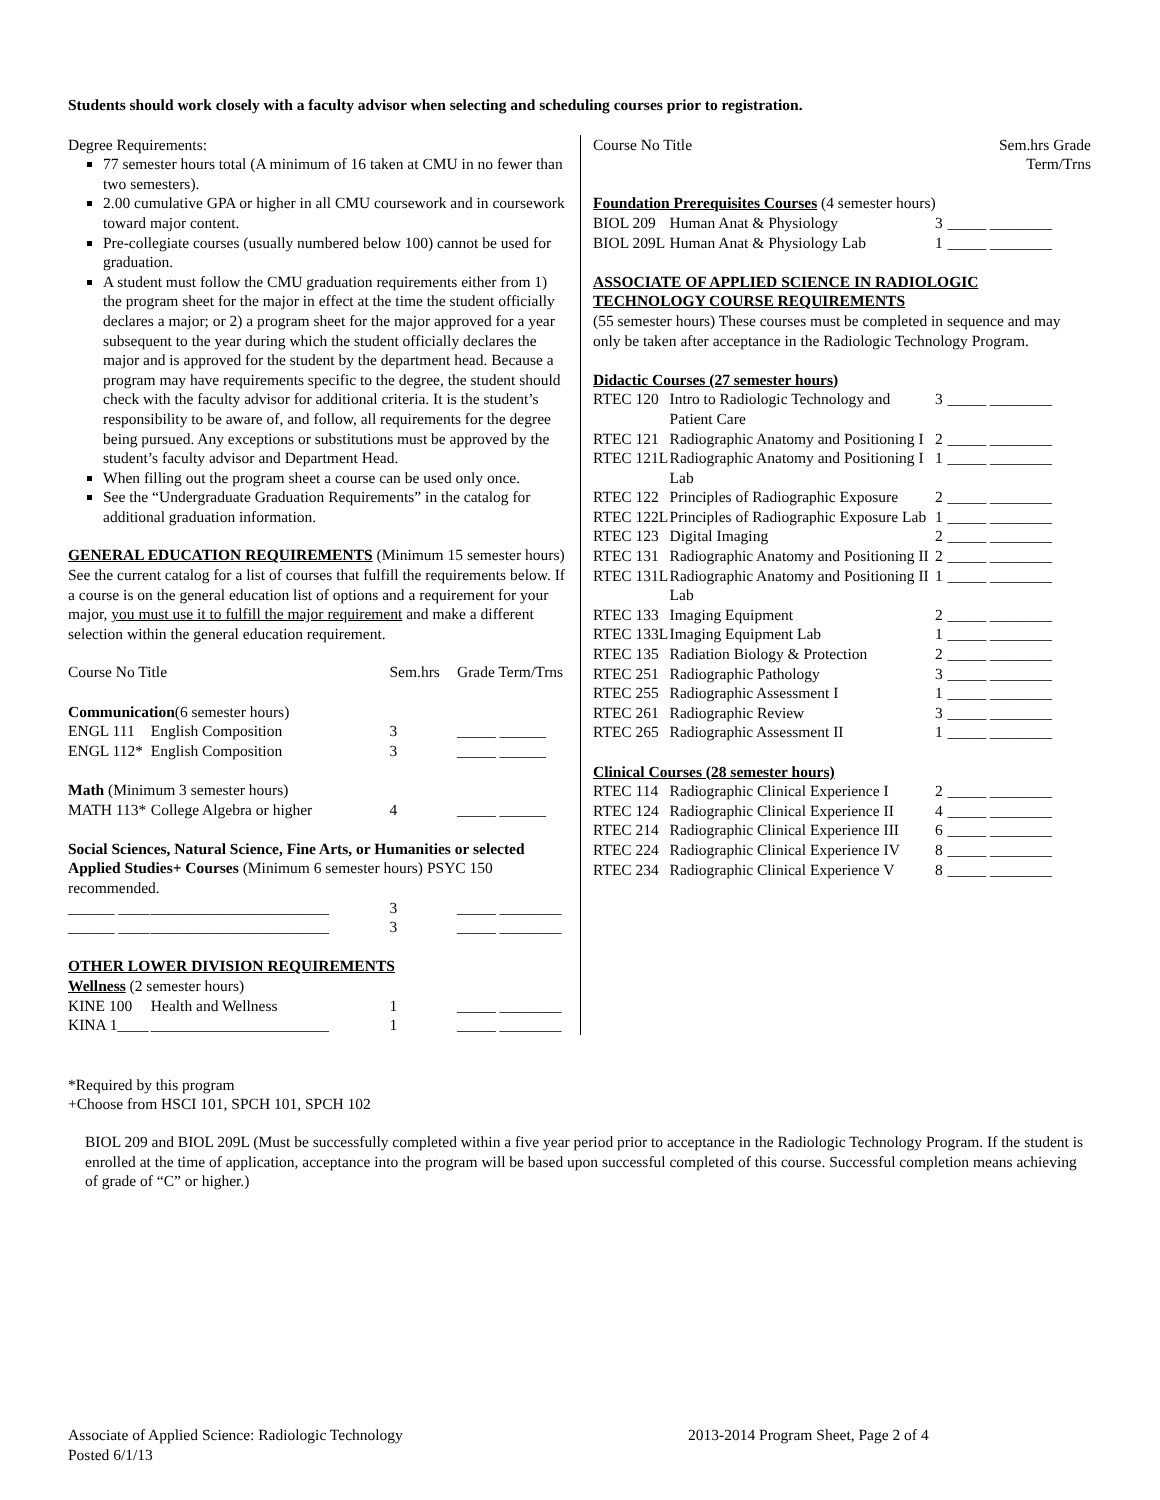Students should work closely with a faculty advisor when selecting and scheduling courses prior to registration.
Degree Requirements:
77 semester hours total (A minimum of 16 taken at CMU in no fewer than two semesters).
2.00 cumulative GPA or higher in all CMU coursework and in coursework toward major content.
Pre-collegiate courses (usually numbered below 100) cannot be used for graduation.
A student must follow the CMU graduation requirements either from 1) the program sheet for the major in effect at the time the student officially declares a major; or 2) a program sheet for the major approved for a year subsequent to the year during which the student officially declares the major and is approved for the student by the department head. Because a program may have requirements specific to the degree, the student should check with the faculty advisor for additional criteria. It is the student’s responsibility to be aware of, and follow, all requirements for the degree being pursued. Any exceptions or substitutions must be approved by the student’s faculty advisor and Department Head.
When filling out the program sheet a course can be used only once.
See the “Undergraduate Graduation Requirements” in the catalog for additional graduation information.
GENERAL EDUCATION REQUIREMENTS (Minimum 15 semester hours) See the current catalog for a list of courses that fulfill the requirements below. If a course is on the general education list of options and a requirement for your major, you must use it to fulfill the major requirement and make a different selection within the general education requirement.
| Course No Title | | Sem.hrs | Grade Term/Trns |
| --- | --- | --- | --- |
| Communication (6 semester hours) | | | |
| ENGL 111 | English Composition | 3 | _____ ______ |
| ENGL 112* | English Composition | 3 | _____ ______ |
| Math (Minimum 3 semester hours) | | | |
| MATH 113* | College Algebra or higher | 4 | _____ ______ |
| Social Sciences, Natural Science, Fine Arts, or Humanities or selected Applied Studies+ Courses (Minimum 6 semester hours) PSYC 150 recommended. | | | |
| ______ ____ | _______________________ | 3 | _____ ________ |
| ______ ____ | _______________________ | 3 | _____ ________ |
| OTHER LOWER DIVISION REQUIREMENTS | | | |
| Wellness (2 semester hours) | | | |
| KINE 100 | Health and Wellness | 1 | _____ ________ |
| KINA 1____ | _______________________ | 1 | _____ ________ |
| Course No Title | | Sem.hrs Grade Term/Trns | |
| --- | --- | --- | --- |
| Foundation Prerequisites Courses (4 semester hours) | | | |
| BIOL 209 | Human Anat & Physiology | 3 | _____ ________ |
| BIOL 209L | Human Anat & Physiology Lab | 1 | _____ ________ |
| ASSOCIATE OF APPLIED SCIENCE IN RADIOLOGIC TECHNOLOGY COURSE REQUIREMENTS (55 semester hours) These courses must be completed in sequence and may only be taken after acceptance in the Radiologic Technology Program. | | | |
| Didactic Courses (27 semester hours) | | | |
| RTEC 120 | Intro to Radiologic Technology and Patient Care | 3 | _____ ________ |
| RTEC 121 | Radiographic Anatomy and Positioning I | 2 | _____ ________ |
| RTEC 121L | Radiographic Anatomy and Positioning I Lab | 1 | _____ ________ |
| RTEC 122 | Principles of Radiographic Exposure | 2 | _____ ________ |
| RTEC 122L | Principles of Radiographic Exposure Lab | 1 | _____ ________ |
| RTEC 123 | Digital Imaging | 2 | _____ ________ |
| RTEC 131 | Radiographic Anatomy and Positioning II | 2 | _____ ________ |
| RTEC 131L | Radiographic Anatomy and Positioning II Lab | 1 | _____ ________ |
| RTEC 133 | Imaging Equipment | 2 | _____ ________ |
| RTEC 133L | Imaging Equipment Lab | 1 | _____ ________ |
| RTEC 135 | Radiation Biology & Protection | 2 | _____ ________ |
| RTEC 251 | Radiographic Pathology | 3 | _____ ________ |
| RTEC 255 | Radiographic Assessment I | 1 | _____ ________ |
| RTEC 261 | Radiographic Review | 3 | _____ ________ |
| RTEC 265 | Radiographic Assessment II | 1 | _____ ________ |
| Clinical Courses (28 semester hours) | | | |
| RTEC 114 | Radiographic Clinical Experience I | 2 | _____ ________ |
| RTEC 124 | Radiographic Clinical Experience II | 4 | _____ ________ |
| RTEC 214 | Radiographic Clinical Experience III | 6 | _____ ________ |
| RTEC 224 | Radiographic Clinical Experience IV | 8 | _____ ________ |
| RTEC 234 | Radiographic Clinical Experience V | 8 | _____ ________ |
*Required by this program
+Choose from HSCI 101, SPCH 101, SPCH 102
BIOL 209 and BIOL 209L (Must be successfully completed within a five year period prior to acceptance in the Radiologic Technology Program. If the student is enrolled at the time of application, acceptance into the program will be based upon successful completed of this course. Successful completion means achieving of grade of “C” or higher.)
Associate of Applied Science: Radiologic Technology
Posted 6/1/13
2013-2014 Program Sheet, Page 2 of 4